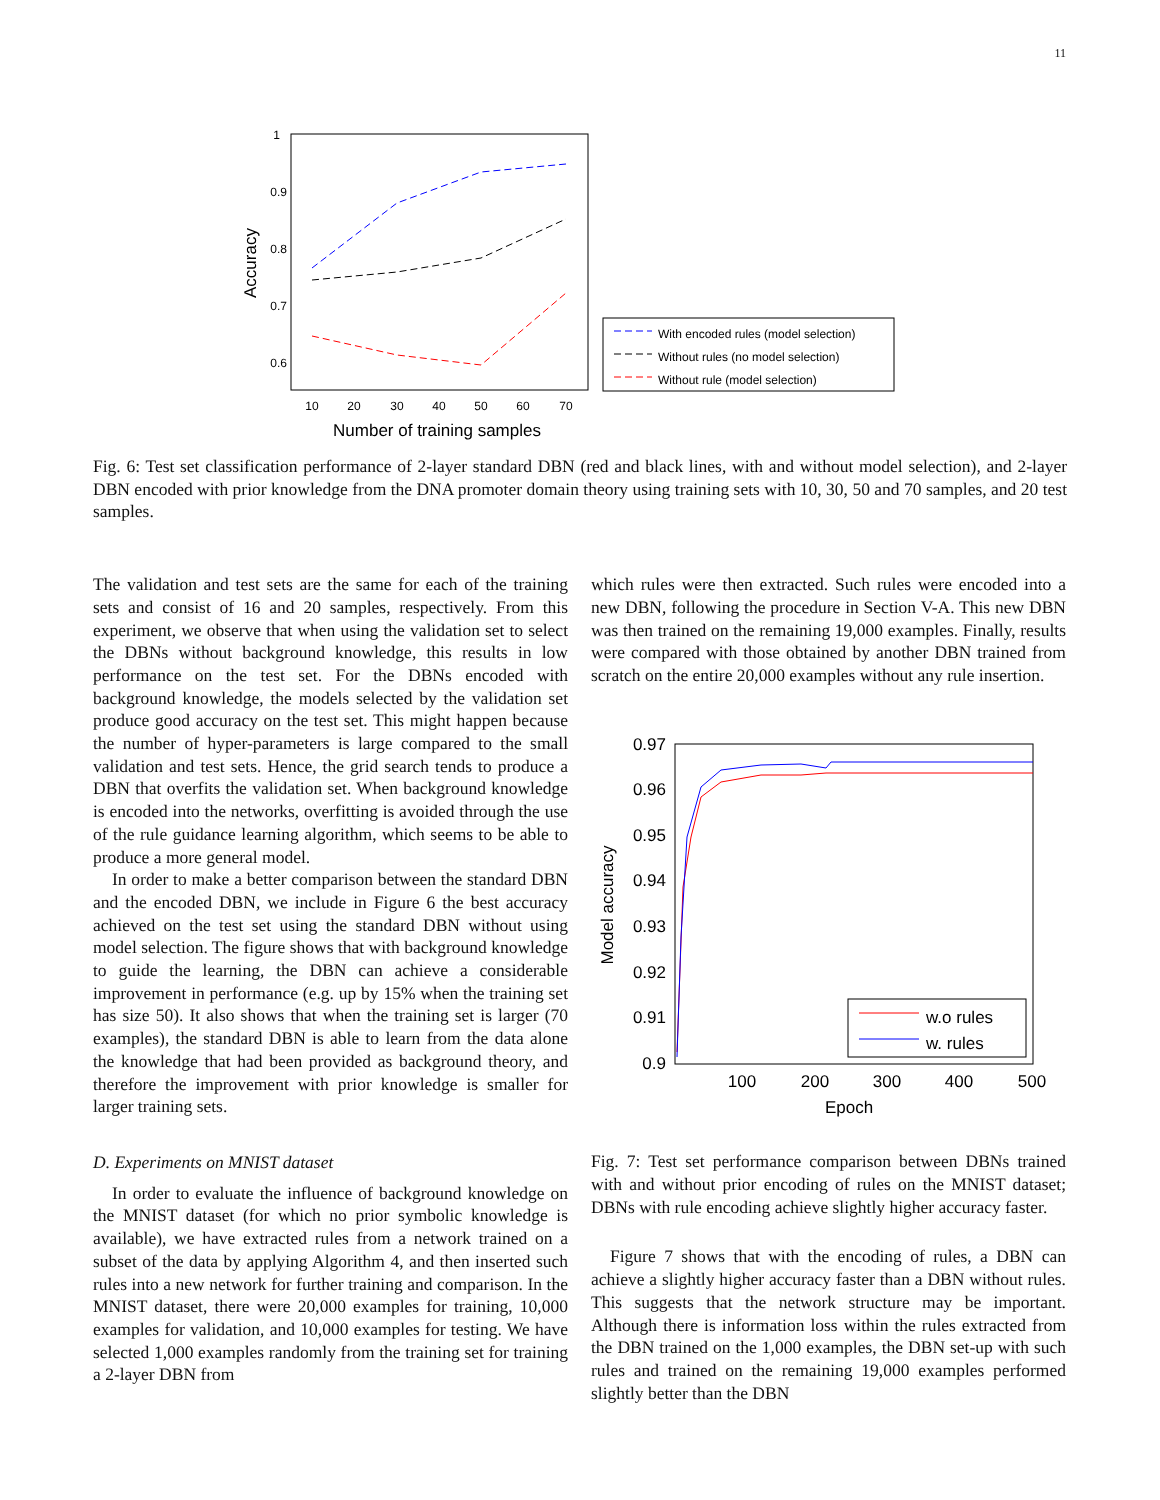11
1
0.9
0.8
0.7
0.6
10
20
30
40
50
60
70
Number of training samples
Accuracy
With encoded rules (model selection)
Without rules (no model selection)
Without rule (model selection)
Fig. 6: Test set classification performance of 2-layer standard DBN (red and black lines, with and without model selection), and 2-layer DBN encoded with prior knowledge from the DNA promoter domain theory using training sets with 10, 30, 50 and 70 samples, and 20 test samples.
The validation and test sets are the same for each of the training sets and consist of 16 and 20 samples, respectively. From this experiment, we observe that when using the validation set to select the DBNs without background knowledge, this results in low performance on the test set. For the DBNs encoded with background knowledge, the models selected by the validation set produce good accuracy on the test set. This might happen because the number of hyper-parameters is large compared to the small validation and test sets. Hence, the grid search tends to produce a DBN that overfits the validation set. When background knowledge is encoded into the networks, overfitting is avoided through the use of the rule guidance learning algorithm, which seems to be able to produce a more general model.
In order to make a better comparison between the standard DBN and the encoded DBN, we include in Figure 6 the best accuracy achieved on the test set using the standard DBN without using model selection. The figure shows that with background knowledge to guide the learning, the DBN can achieve a considerable improvement in performance (e.g. up by 15% when the training set has size 50). It also shows that when the training set is larger (70 examples), the standard DBN is able to learn from the data alone the knowledge that had been provided as background theory, and therefore the improvement with prior knowledge is smaller for larger training sets.
D. Experiments on MNIST dataset
In order to evaluate the influence of background knowledge on the MNIST dataset (for which no prior symbolic knowledge is available), we have extracted rules from a network trained on a subset of the data by applying Algorithm 4, and then inserted such rules into a new network for further training and comparison. In the MNIST dataset, there were 20,000 examples for training, 10,000 examples for validation, and 10,000 examples for testing. We have selected 1,000 examples randomly from the training set for training a 2-layer DBN from
which rules were then extracted. Such rules were encoded into a new DBN, following the procedure in Section V-A. This new DBN was then trained on the remaining 19,000 examples. Finally, results were compared with those obtained by another DBN trained from scratch on the entire 20,000 examples without any rule insertion.
0.97
0.96
0.95
0.94
0.93
0.92
0.91
0.9
100
200
300
400
500
Epoch
Model accuracy
w.o rules
w. rules
Fig. 7: Test set performance comparison between DBNs trained with and without prior encoding of rules on the MNIST dataset; DBNs with rule encoding achieve slightly higher accuracy faster.
Figure 7 shows that with the encoding of rules, a DBN can achieve a slightly higher accuracy faster than a DBN without rules. This suggests that the network structure may be important. Although there is information loss within the rules extracted from the DBN trained on the 1,000 examples, the DBN set-up with such rules and trained on the remaining 19,000 examples performed slightly better than the DBN